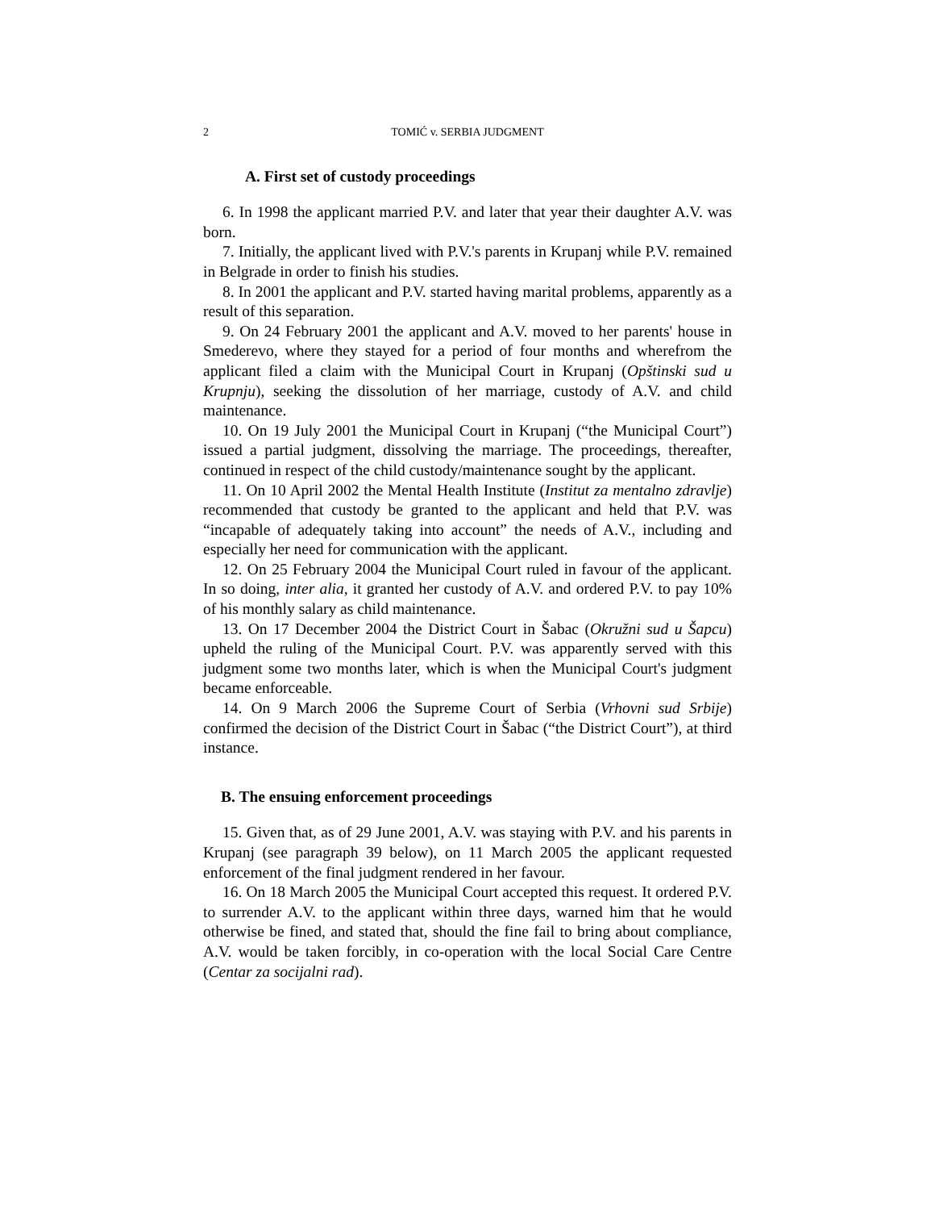2 TOMIĆ v. SERBIA JUDGMENT
A. First set of custody proceedings
6. In 1998 the applicant married P.V. and later that year their daughter A.V. was born.
7. Initially, the applicant lived with P.V.'s parents in Krupanj while P.V. remained in Belgrade in order to finish his studies.
8. In 2001 the applicant and P.V. started having marital problems, apparently as a result of this separation.
9. On 24 February 2001 the applicant and A.V. moved to her parents' house in Smederevo, where they stayed for a period of four months and wherefrom the applicant filed a claim with the Municipal Court in Krupanj (Opštinski sud u Krupnju), seeking the dissolution of her marriage, custody of A.V. and child maintenance.
10. On 19 July 2001 the Municipal Court in Krupanj (“the Municipal Court”) issued a partial judgment, dissolving the marriage. The proceedings, thereafter, continued in respect of the child custody/maintenance sought by the applicant.
11. On 10 April 2002 the Mental Health Institute (Institut za mentalno zdravlje) recommended that custody be granted to the applicant and held that P.V. was “incapable of adequately taking into account” the needs of A.V., including and especially her need for communication with the applicant.
12. On 25 February 2004 the Municipal Court ruled in favour of the applicant. In so doing, inter alia, it granted her custody of A.V. and ordered P.V. to pay 10% of his monthly salary as child maintenance.
13. On 17 December 2004 the District Court in Šabac (Okružni sud u Šapcu) upheld the ruling of the Municipal Court. P.V. was apparently served with this judgment some two months later, which is when the Municipal Court's judgment became enforceable.
14. On 9 March 2006 the Supreme Court of Serbia (Vrhovni sud Srbije) confirmed the decision of the District Court in Šabac (“the District Court”), at third instance.
B. The ensuing enforcement proceedings
15. Given that, as of 29 June 2001, A.V. was staying with P.V. and his parents in Krupanj (see paragraph 39 below), on 11 March 2005 the applicant requested enforcement of the final judgment rendered in her favour.
16. On 18 March 2005 the Municipal Court accepted this request. It ordered P.V. to surrender A.V. to the applicant within three days, warned him that he would otherwise be fined, and stated that, should the fine fail to bring about compliance, A.V. would be taken forcibly, in co-operation with the local Social Care Centre (Centar za socijalni rad).